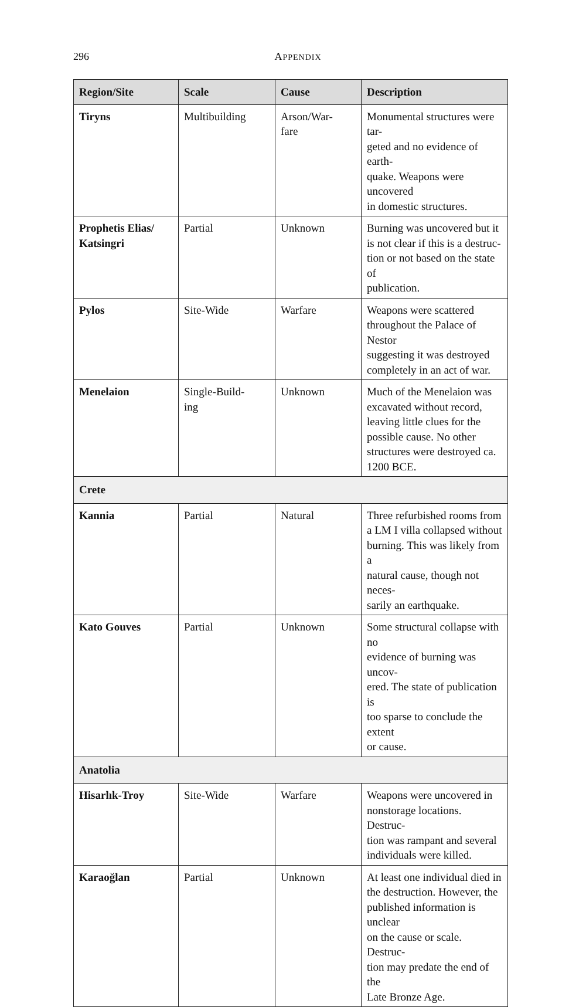296
APPENDIX
| Region/Site | Scale | Cause | Description |
| --- | --- | --- | --- |
| Tiryns | Multibuilding | Arson/War- fare | Monumental structures were tar- geted and no evidence of earth- quake. Weapons were uncovered in domestic structures. |
| Prophetis Elias/ Katsingri | Partial | Unknown | Burning was uncovered but it is not clear if this is a destruc- tion or not based on the state of publication. |
| Pylos | Site-Wide | Warfare | Weapons were scattered throughout the Palace of Nestor suggesting it was destroyed completely in an act of war. |
| Menelaion | Single-Build- ing | Unknown | Much of the Menelaion was excavated without record, leaving little clues for the possible cause. No other structures were destroyed ca. 1200 BCE. |
| Crete | | | |
| Kannia | Partial | Natural | Three refurbished rooms from a LM I villa collapsed without burning. This was likely from a natural cause, though not neces- sarily an earthquake. |
| Kato Gouves | Partial | Unknown | Some structural collapse with no evidence of burning was uncov- ered. The state of publication is too sparse to conclude the extent or cause. |
| Anatolia | | | |
| Hisarlık-Troy | Site-Wide | Warfare | Weapons were uncovered in nonstorage locations. Destruc- tion was rampant and several individuals were killed. |
| Karaoğlan | Partial | Unknown | At least one individual died in the destruction. However, the published information is unclear on the cause or scale. Destruc- tion may predate the end of the Late Bronze Age. |